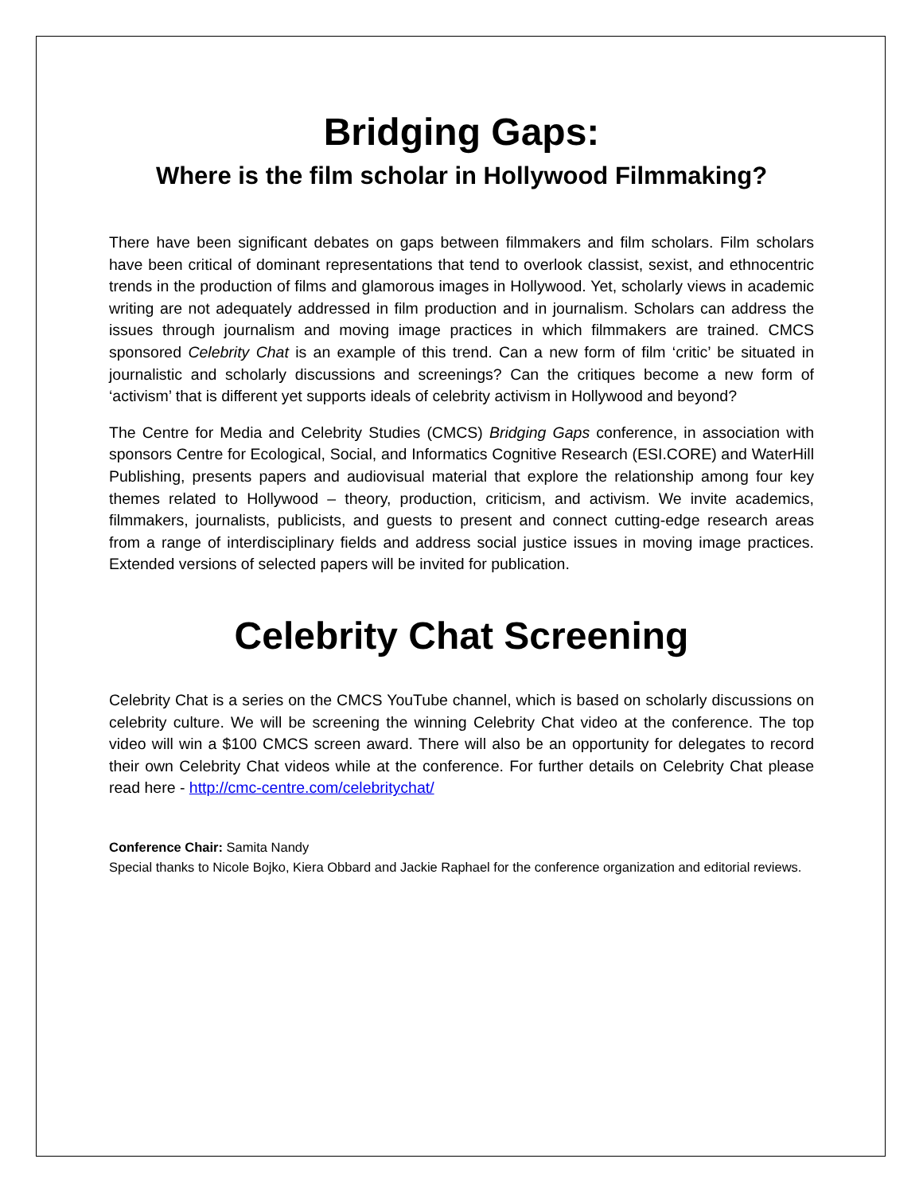Bridging Gaps:
Where is the film scholar in Hollywood Filmmaking?
There have been significant debates on gaps between filmmakers and film scholars. Film scholars have been critical of dominant representations that tend to overlook classist, sexist, and ethnocentric trends in the production of films and glamorous images in Hollywood. Yet, scholarly views in academic writing are not adequately addressed in film production and in journalism. Scholars can address the issues through journalism and moving image practices in which filmmakers are trained. CMCS sponsored Celebrity Chat is an example of this trend. Can a new form of film ‘critic’ be situated in journalistic and scholarly discussions and screenings? Can the critiques become a new form of ‘activism’ that is different yet supports ideals of celebrity activism in Hollywood and beyond?
The Centre for Media and Celebrity Studies (CMCS) Bridging Gaps conference, in association with sponsors Centre for Ecological, Social, and Informatics Cognitive Research (ESI.CORE) and WaterHill Publishing, presents papers and audiovisual material that explore the relationship among four key themes related to Hollywood – theory, production, criticism, and activism. We invite academics, filmmakers, journalists, publicists, and guests to present and connect cutting-edge research areas from a range of interdisciplinary fields and address social justice issues in moving image practices. Extended versions of selected papers will be invited for publication.
Celebrity Chat Screening
Celebrity Chat is a series on the CMCS YouTube channel, which is based on scholarly discussions on celebrity culture. We will be screening the winning Celebrity Chat video at the conference. The top video will win a $100 CMCS screen award. There will also be an opportunity for delegates to record their own Celebrity Chat videos while at the conference. For further details on Celebrity Chat please read here - http://cmc-centre.com/celebritychat/
Conference Chair: Samita Nandy
Special thanks to Nicole Bojko, Kiera Obbard and Jackie Raphael for the conference organization and editorial reviews.